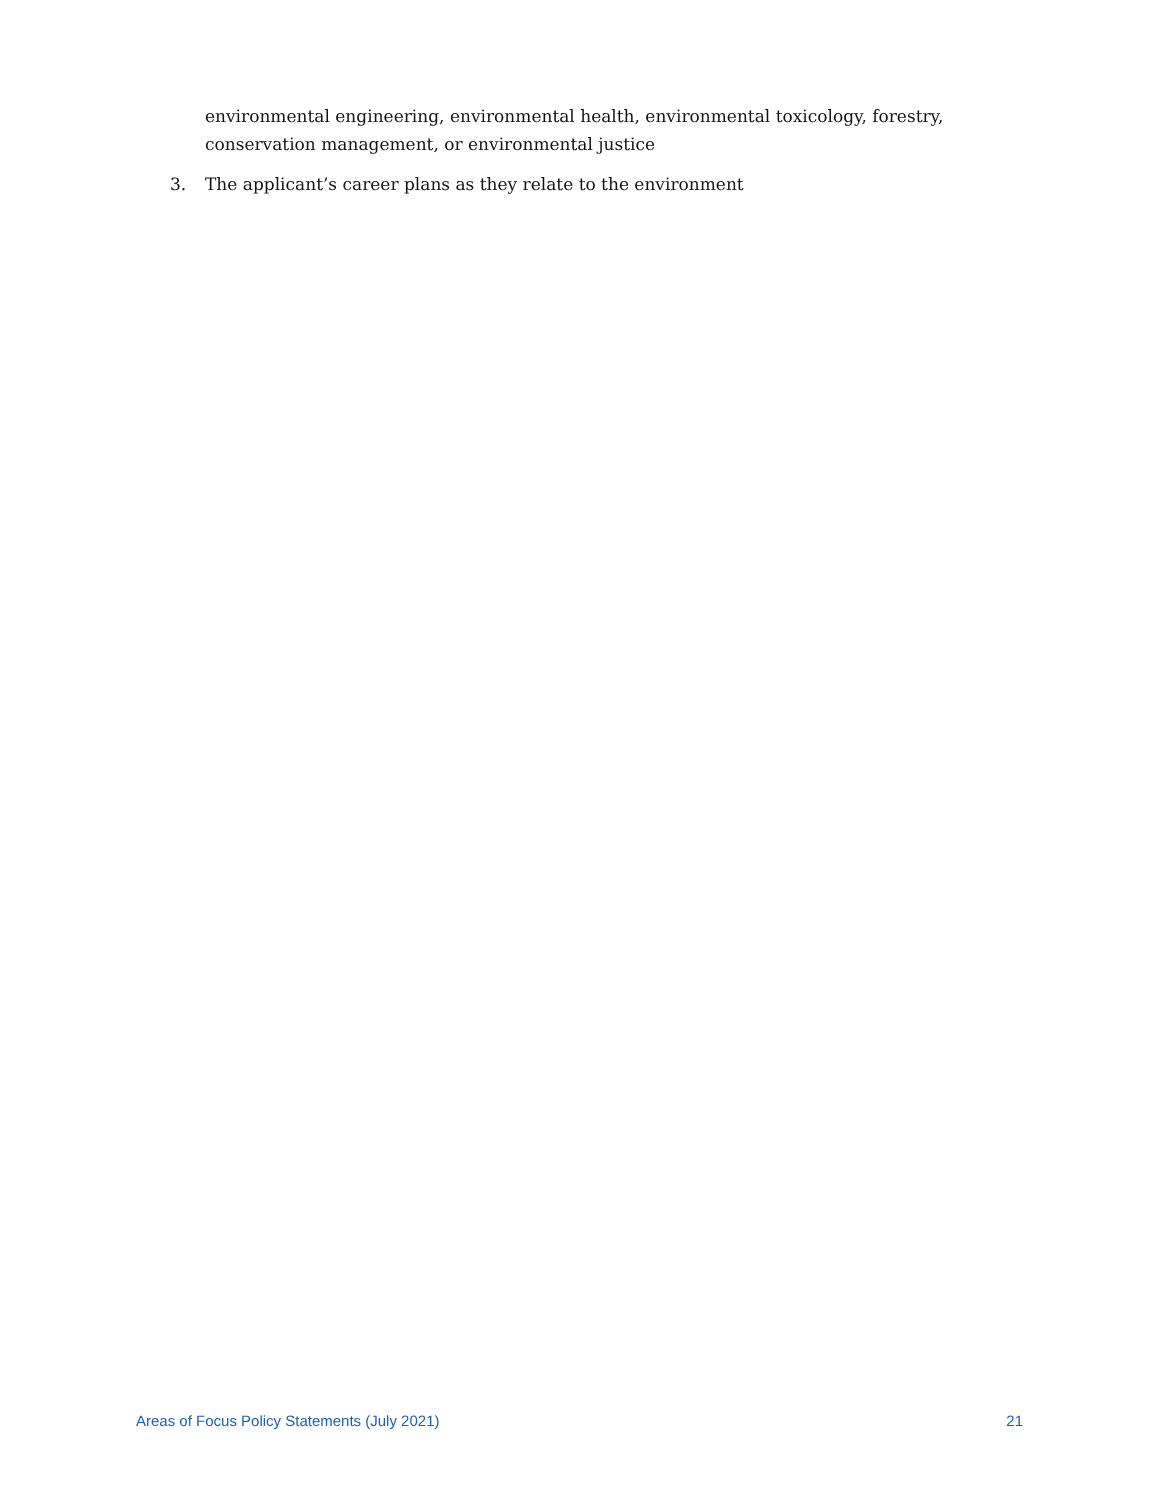environmental engineering, environmental health, environmental toxicology, forestry, conservation management, or environmental justice
3. The applicant’s career plans as they relate to the environment
Areas of Focus Policy Statements (July 2021) 21